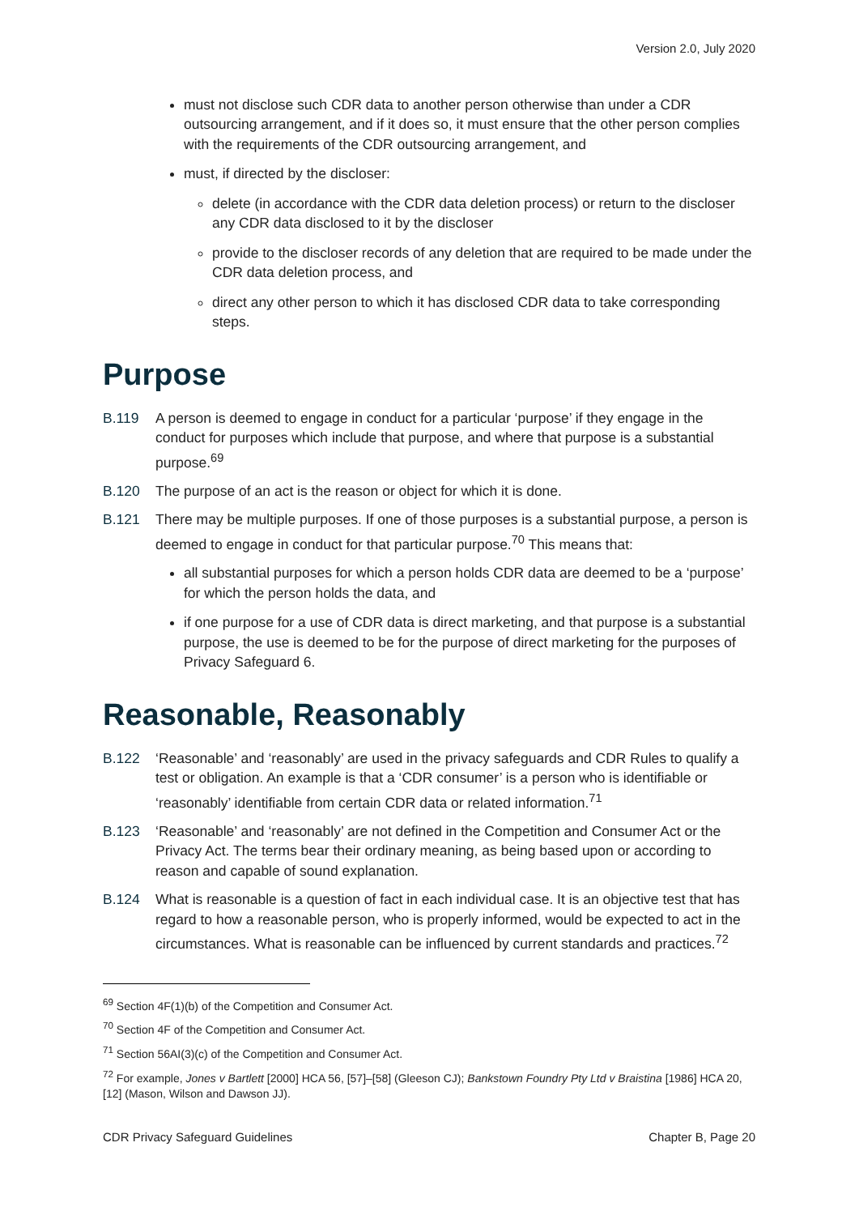Version 2.0, July 2020
must not disclose such CDR data to another person otherwise than under a CDR outsourcing arrangement, and if it does so, it must ensure that the other person complies with the requirements of the CDR outsourcing arrangement, and
must, if directed by the discloser:
delete (in accordance with the CDR data deletion process) or return to the discloser any CDR data disclosed to it by the discloser
provide to the discloser records of any deletion that are required to be made under the CDR data deletion process, and
direct any other person to which it has disclosed CDR data to take corresponding steps.
Purpose
B.119 A person is deemed to engage in conduct for a particular ‘purpose’ if they engage in the conduct for purposes which include that purpose, and where that purpose is a substantial purpose.<sup>69</sup>
B.120 The purpose of an act is the reason or object for which it is done.
B.121 There may be multiple purposes. If one of those purposes is a substantial purpose, a person is deemed to engage in conduct for that particular purpose.<sup>70</sup> This means that:
all substantial purposes for which a person holds CDR data are deemed to be a ‘purpose’ for which the person holds the data, and
if one purpose for a use of CDR data is direct marketing, and that purpose is a substantial purpose, the use is deemed to be for the purpose of direct marketing for the purposes of Privacy Safeguard 6.
Reasonable, Reasonably
B.122 ‘Reasonable’ and ‘reasonably’ are used in the privacy safeguards and CDR Rules to qualify a test or obligation. An example is that a ‘CDR consumer’ is a person who is identifiable or ‘reasonably’ identifiable from certain CDR data or related information.<sup>71</sup>
B.123 ‘Reasonable’ and ‘reasonably’ are not defined in the Competition and Consumer Act or the Privacy Act. The terms bear their ordinary meaning, as being based upon or according to reason and capable of sound explanation.
B.124 What is reasonable is a question of fact in each individual case. It is an objective test that has regard to how a reasonable person, who is properly informed, would be expected to act in the circumstances. What is reasonable can be influenced by current standards and practices.<sup>72</sup>
<sup>69</sup> Section 4F(1)(b) of the Competition and Consumer Act.
<sup>70</sup> Section 4F of the Competition and Consumer Act.
<sup>71</sup> Section 56AI(3)(c) of the Competition and Consumer Act.
<sup>72</sup> For example, Jones v Bartlett [2000] HCA 56, [57]–[58] (Gleeson CJ); Bankstown Foundry Pty Ltd v Braistina [1986] HCA 20, [12] (Mason, Wilson and Dawson JJ).
CDR Privacy Safeguard Guidelines Chapter B, Page 20